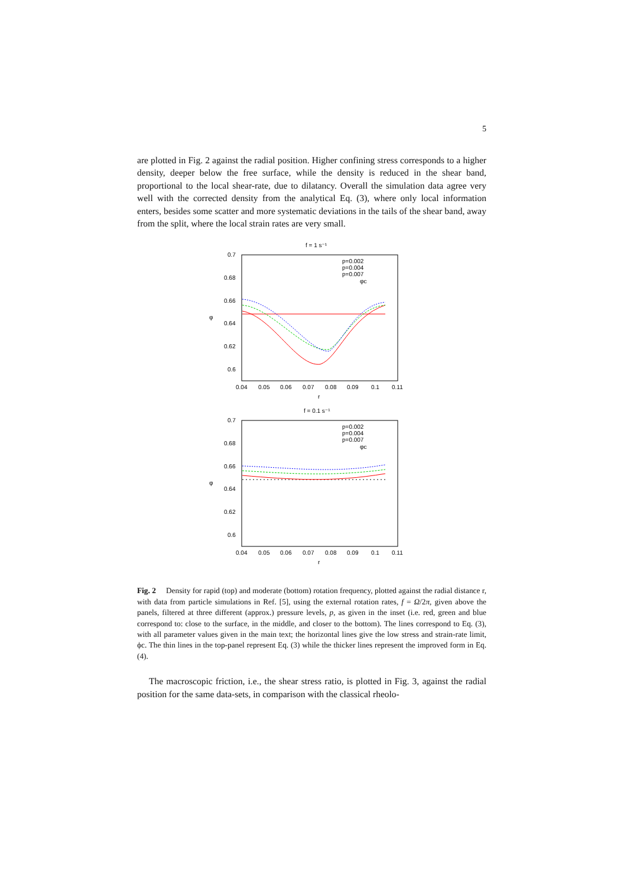5
are plotted in Fig. 2 against the radial position. Higher confining stress corresponds to a higher density, deeper below the free surface, while the density is reduced in the shear band, proportional to the local shear-rate, due to dilatancy. Overall the simulation data agree very well with the corrected density from the analytical Eq. (3), where only local information enters, besides some scatter and more systematic deviations in the tails of the shear band, away from the split, where the local strain rates are very small.
f = 1 s⁻¹
0.7
0.68
0.66
0.64
0.62
0.6
φ
0.04
0.05
0.06
0.07
0.08
0.09
0.1
0.11
r
p=0.002
p=0.004
p=0.007
φc
f = 0.1 s⁻¹
0.7
0.68
0.66
0.64
0.62
0.6
φ
0.04
0.05
0.06
0.07
0.08
0.09
0.1
0.11
r
p=0.002
p=0.004
p=0.007
φc
Fig. 2 Density for rapid (top) and moderate (bottom) rotation frequency, plotted against the radial distance r, with data from particle simulations in Ref. [5], using the external rotation rates, f = Ω/2π, given above the panels, filtered at three different (approx.) pressure levels, p, as given in the inset (i.e. red, green and blue correspond to: close to the surface, in the middle, and closer to the bottom). The lines correspond to Eq. (3), with all parameter values given in the main text; the horizontal lines give the low stress and strain-rate limit, ϕc. The thin lines in the top-panel represent Eq. (3) while the thicker lines represent the improved form in Eq. (4).
The macroscopic friction, i.e., the shear stress ratio, is plotted in Fig. 3, against the radial position for the same data-sets, in comparison with the classical rheolo-